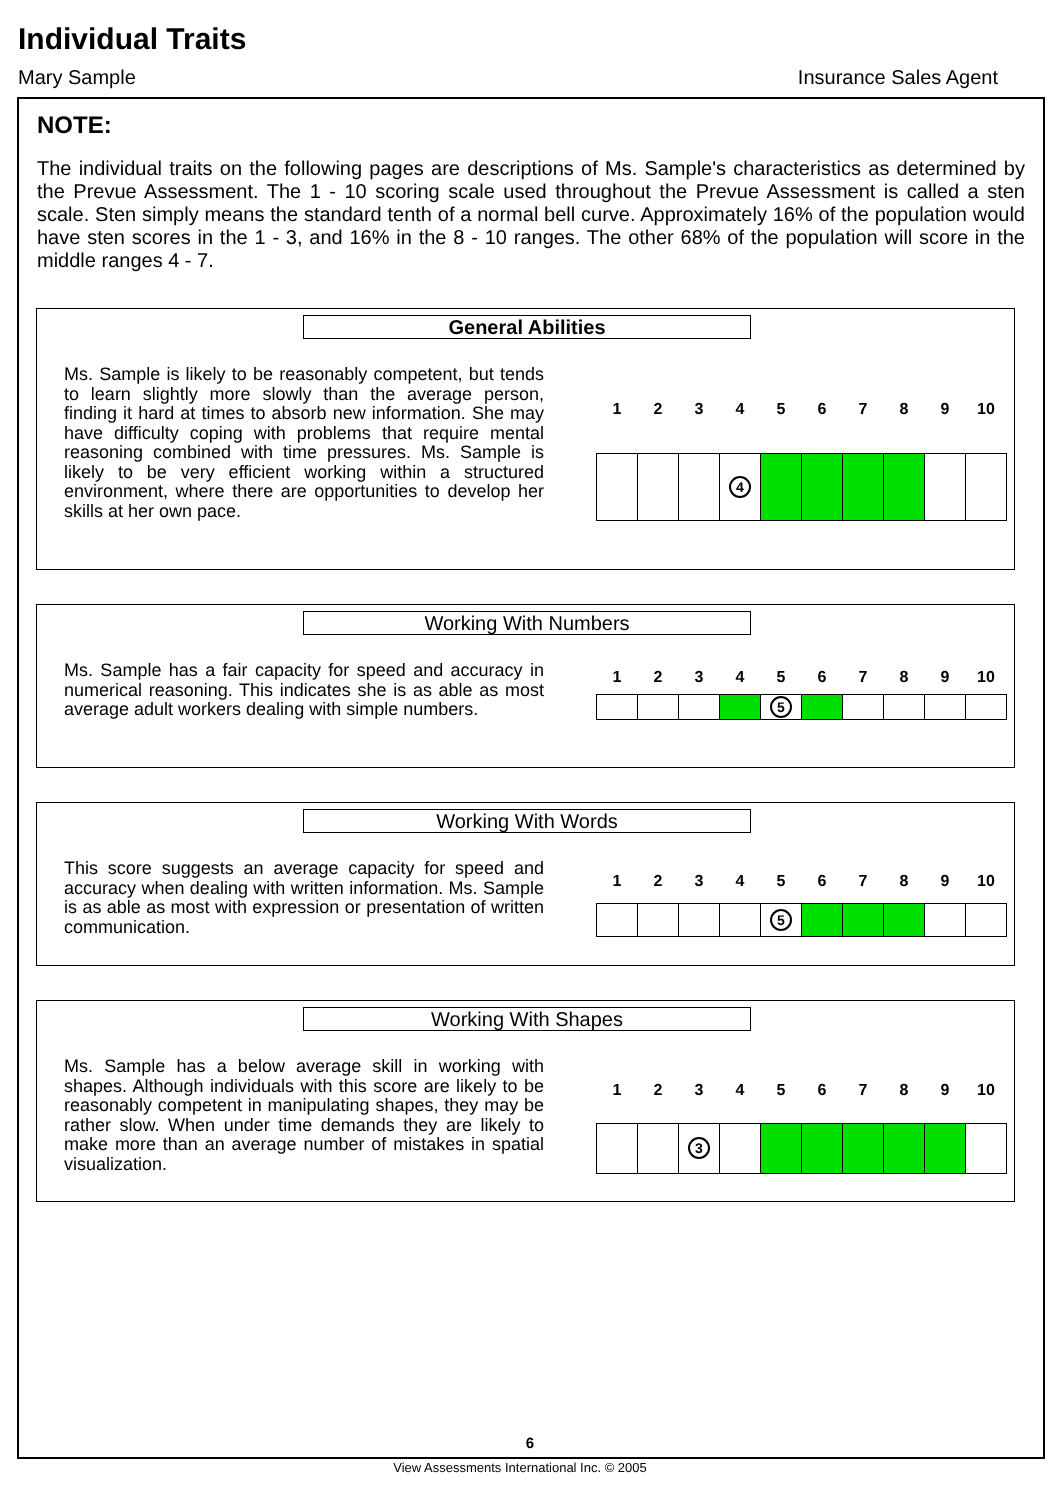Individual Traits
Mary Sample Insurance Sales Agent
NOTE:
The individual traits on the following pages are descriptions of Ms. Sample's characteristics as determined by the Prevue Assessment. The 1 - 10 scoring scale used throughout the Prevue Assessment is called a sten scale. Sten simply means the standard tenth of a normal bell curve. Approximately 16% of the population would have sten scores in the 1 - 3, and 16% in the 8 - 10 ranges. The other 68% of the population will score in the middle ranges 4 - 7.
General Abilities
Ms. Sample is likely to be reasonably competent, but tends to learn slightly more slowly than the average person, finding it hard at times to absorb new information. She may have difficulty coping with problems that require mental reasoning combined with time pressures. Ms. Sample is likely to be very efficient working within a structured environment, where there are opportunities to develop her skills at her own pace.
| 1 | 2 | 3 | 4 | 5 | 6 | 7 | 8 | 9 | 10 |
| --- | --- | --- | --- | --- | --- | --- | --- | --- | --- |
| | | | 4 | | | | | | |
Working With Numbers
Ms. Sample has a fair capacity for speed and accuracy in numerical reasoning. This indicates she is as able as most average adult workers dealing with simple numbers.
| 1 | 2 | 3 | 4 | 5 | 6 | 7 | 8 | 9 | 10 |
| --- | --- | --- | --- | --- | --- | --- | --- | --- | --- |
| | | | | 5 | | | | | |
Working With Words
This score suggests an average capacity for speed and accuracy when dealing with written information. Ms. Sample is as able as most with expression or presentation of written communication.
| 1 | 2 | 3 | 4 | 5 | 6 | 7 | 8 | 9 | 10 |
| --- | --- | --- | --- | --- | --- | --- | --- | --- | --- |
| | | | | 5 | | | | | |
Working With Shapes
Ms. Sample has a below average skill in working with shapes. Although individuals with this score are likely to be reasonably competent in manipulating shapes, they may be rather slow. When under time demands they are likely to make more than an average number of mistakes in spatial visualization.
| 1 | 2 | 3 | 4 | 5 | 6 | 7 | 8 | 9 | 10 |
| --- | --- | --- | --- | --- | --- | --- | --- | --- | --- |
| | | 3 | | | | | | | |
6
View Assessments International Inc. © 2005